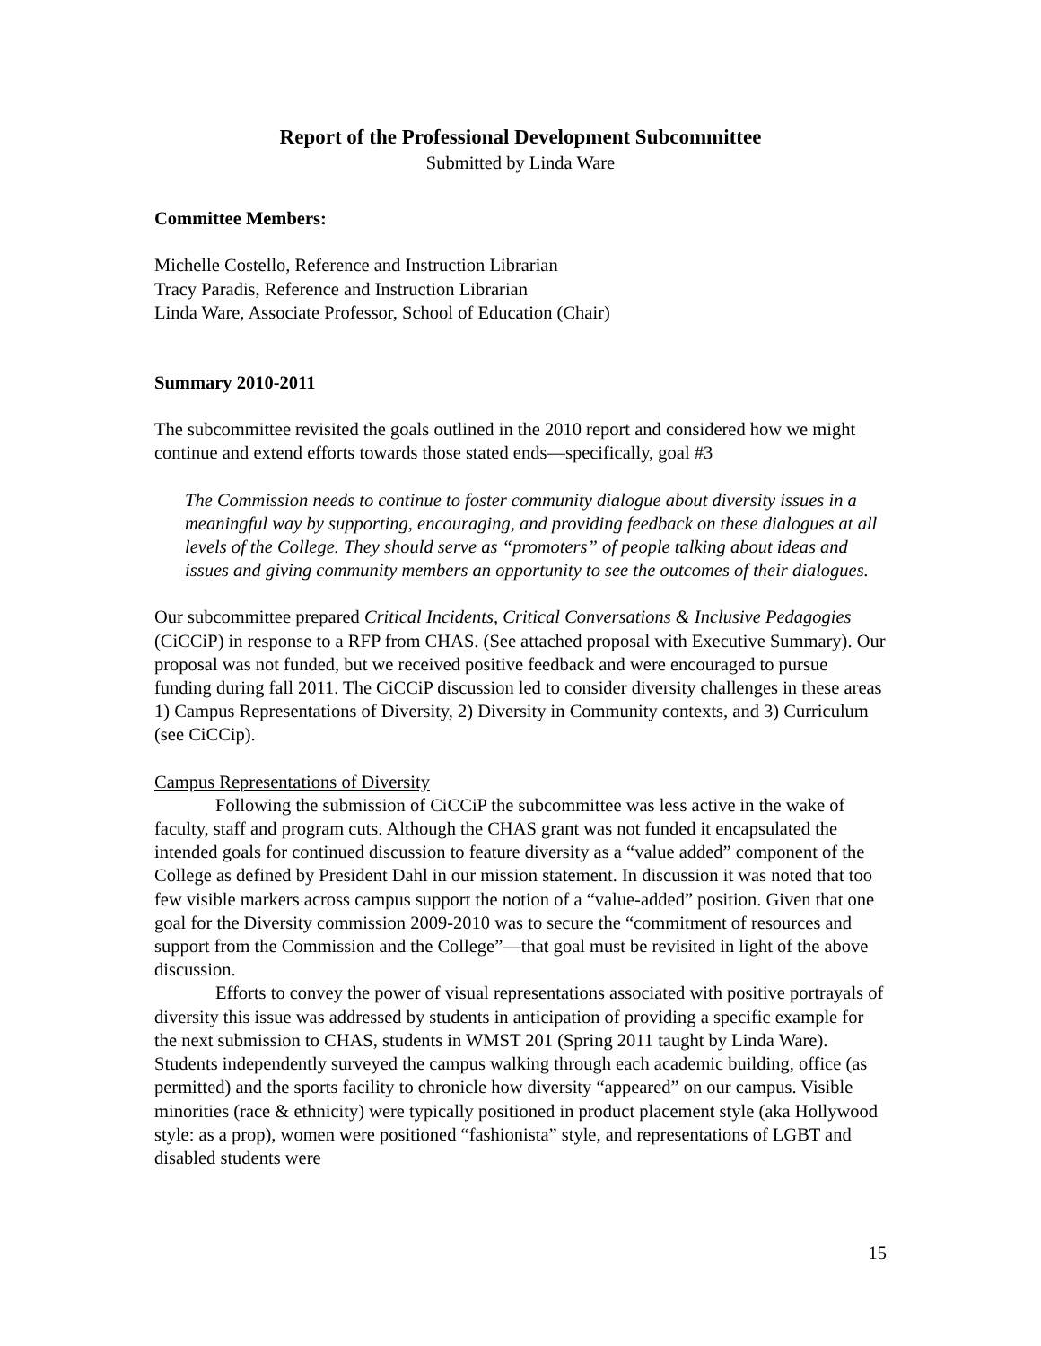Report of the Professional Development Subcommittee
Submitted by Linda Ware
Committee Members:
Michelle Costello, Reference and Instruction Librarian
Tracy Paradis, Reference and Instruction Librarian
Linda Ware, Associate Professor, School of Education (Chair)
Summary 2010-2011
The subcommittee revisited the goals outlined in the 2010 report and considered how we might continue and extend efforts towards those stated ends—specifically, goal #3
The Commission needs to continue to foster community dialogue about diversity issues in a meaningful way by supporting, encouraging, and providing feedback on these dialogues at all levels of the College. They should serve as “promoters” of people talking about ideas and issues and giving community members an opportunity to see the outcomes of their dialogues.
Our subcommittee prepared Critical Incidents, Critical Conversations & Inclusive Pedagogies (CiCCiP) in response to a RFP from CHAS. (See attached proposal with Executive Summary). Our proposal was not funded, but we received positive feedback and were encouraged to pursue funding during fall 2011. The CiCCiP discussion led to consider diversity challenges in these areas 1) Campus Representations of Diversity, 2) Diversity in Community contexts, and 3) Curriculum (see CiCCip).
Campus Representations of Diversity
Following the submission of CiCCiP the subcommittee was less active in the wake of faculty, staff and program cuts. Although the CHAS grant was not funded it encapsulated the intended goals for continued discussion to feature diversity as a “value added” component of the College as defined by President Dahl in our mission statement. In discussion it was noted that too few visible markers across campus support the notion of a “value-added” position. Given that one goal for the Diversity commission 2009-2010 was to secure the “commitment of resources and support from the Commission and the College”—that goal must be revisited in light of the above discussion.
Efforts to convey the power of visual representations associated with positive portrayals of diversity this issue was addressed by students in anticipation of providing a specific example for the next submission to CHAS, students in WMST 201 (Spring 2011 taught by Linda Ware). Students independently surveyed the campus walking through each academic building, office (as permitted) and the sports facility to chronicle how diversity “appeared” on our campus. Visible minorities (race & ethnicity) were typically positioned in product placement style (aka Hollywood style: as a prop), women were positioned “fashionista” style, and representations of LGBT and disabled students were
15